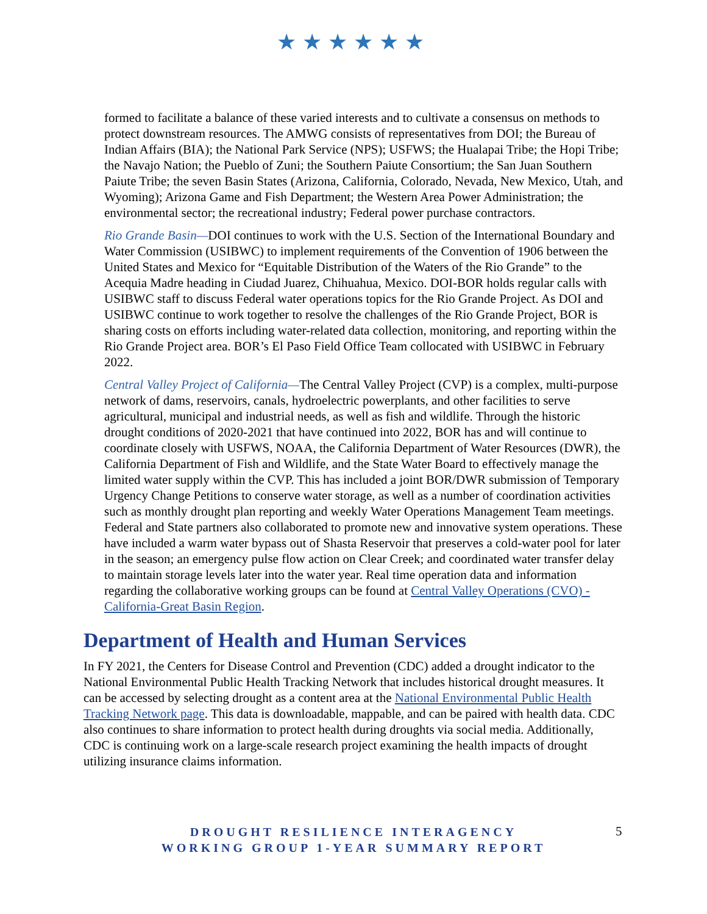★★★★★★
formed to facilitate a balance of these varied interests and to cultivate a consensus on methods to protect downstream resources. The AMWG consists of representatives from DOI; the Bureau of Indian Affairs (BIA); the National Park Service (NPS); USFWS; the Hualapai Tribe; the Hopi Tribe; the Navajo Nation; the Pueblo of Zuni; the Southern Paiute Consortium; the San Juan Southern Paiute Tribe; the seven Basin States (Arizona, California, Colorado, Nevada, New Mexico, Utah, and Wyoming); Arizona Game and Fish Department; the Western Area Power Administration; the environmental sector; the recreational industry; Federal power purchase contractors.
Rio Grande Basin—DOI continues to work with the U.S. Section of the International Boundary and Water Commission (USIBWC) to implement requirements of the Convention of 1906 between the United States and Mexico for “Equitable Distribution of the Waters of the Rio Grande” to the Acequia Madre heading in Ciudad Juarez, Chihuahua, Mexico. DOI-BOR holds regular calls with USIBWC staff to discuss Federal water operations topics for the Rio Grande Project. As DOI and USIBWC continue to work together to resolve the challenges of the Rio Grande Project, BOR is sharing costs on efforts including water-related data collection, monitoring, and reporting within the Rio Grande Project area. BOR’s El Paso Field Office Team collocated with USIBWC in February 2022.
Central Valley Project of California—The Central Valley Project (CVP) is a complex, multi-purpose network of dams, reservoirs, canals, hydroelectric powerplants, and other facilities to serve agricultural, municipal and industrial needs, as well as fish and wildlife. Through the historic drought conditions of 2020-2021 that have continued into 2022, BOR has and will continue to coordinate closely with USFWS, NOAA, the California Department of Water Resources (DWR), the California Department of Fish and Wildlife, and the State Water Board to effectively manage the limited water supply within the CVP. This has included a joint BOR/DWR submission of Temporary Urgency Change Petitions to conserve water storage, as well as a number of coordination activities such as monthly drought plan reporting and weekly Water Operations Management Team meetings. Federal and State partners also collaborated to promote new and innovative system operations. These have included a warm water bypass out of Shasta Reservoir that preserves a cold-water pool for later in the season; an emergency pulse flow action on Clear Creek; and coordinated water transfer delay to maintain storage levels later into the water year. Real time operation data and information regarding the collaborative working groups can be found at Central Valley Operations (CVO) - California-Great Basin Region.
Department of Health and Human Services
In FY 2021, the Centers for Disease Control and Prevention (CDC) added a drought indicator to the National Environmental Public Health Tracking Network that includes historical drought measures. It can be accessed by selecting drought as a content area at the National Environmental Public Health Tracking Network page. This data is downloadable, mappable, and can be paired with health data. CDC also continues to share information to protect health during droughts via social media. Additionally, CDC is continuing work on a large-scale research project examining the health impacts of drought utilizing insurance claims information.
DROUGHT RESILIENCE INTERAGENCY
WORKING GROUP 1-YEAR SUMMARY REPORT
5